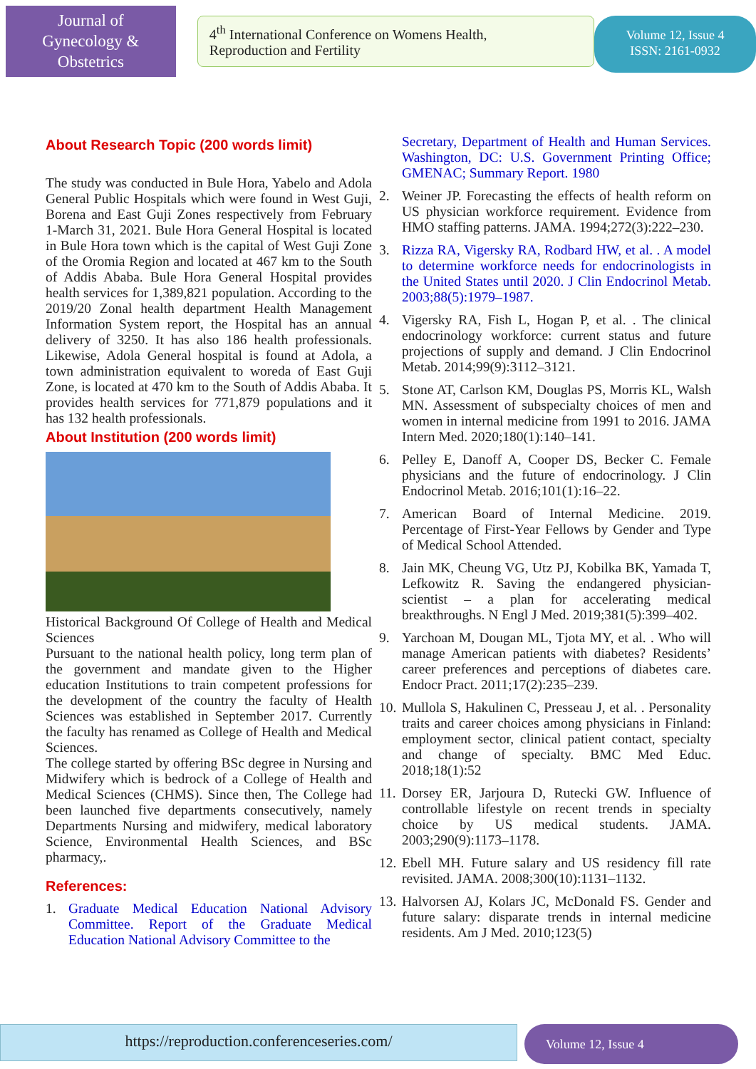Journal of
Gynecology &
Obstetrics
4<sup>th</sup> International Conference on Womens Health,
Reproduction and Fertility
Volume 12, Issue 4
ISSN: 2161-0932
About Research Topic (200 words limit)
The study was conducted in Bule Hora, Yabelo and Adola General Public Hospitals which were found in West Guji, Borena and East Guji Zones respectively from February 1-March 31, 2021. Bule Hora General Hospital is located in Bule Hora town which is the capital of West Guji Zone of the Oromia Region and located at 467 km to the South of Addis Ababa. Bule Hora General Hospital provides health services for 1,389,821 population. According to the 2019/20 Zonal health department Health Management Information System report, the Hospital has an annual delivery of 3250. It has also 186 health professionals. Likewise, Adola General hospital is found at Adola, a town administration equivalent to woreda of East Guji Zone, is located at 470 km to the South of Addis Ababa. It provides health services for 771,879 populations and it has 132 health professionals.
About Institution (200 words limit)
Historical Background Of College of Health and Medical Sciences
Pursuant to the national health policy, long term plan of the government and mandate given to the Higher education Institutions to train competent professions for the development of the country the faculty of Health Sciences was established in September 2017. Currently the faculty has renamed as College of Health and Medical Sciences.
The college started by offering BSc degree in Nursing and Midwifery which is bedrock of a College of Health and Medical Sciences (CHMS). Since then, The College had been launched five departments consecutively, namely Departments Nursing and midwifery, medical laboratory Science, Environmental Health Sciences, and BSc pharmacy,.
References:
1. Graduate Medical Education National Advisory Committee. Report of the Graduate Medical Education National Advisory Committee to the
Secretary, Department of Health and Human Services. Washington, DC: U.S. Government Printing Office; GMENAC; Summary Report. 1980
2. Weiner JP. Forecasting the effects of health reform on US physician workforce requirement. Evidence from HMO staffing patterns. JAMA. 1994;272(3):222–230.
3. Rizza RA, Vigersky RA, Rodbard HW, et al. . A model to determine workforce needs for endocrinologists in the United States until 2020. J Clin Endocrinol Metab. 2003;88(5):1979–1987.
4. Vigersky RA, Fish L, Hogan P, et al. . The clinical endocrinology workforce: current status and future projections of supply and demand. J Clin Endocrinol Metab. 2014;99(9):3112–3121.
5. Stone AT, Carlson KM, Douglas PS, Morris KL, Walsh MN. Assessment of subspecialty choices of men and women in internal medicine from 1991 to 2016. JAMA Intern Med. 2020;180(1):140–141.
6. Pelley E, Danoff A, Cooper DS, Becker C. Female physicians and the future of endocrinology. J Clin Endocrinol Metab. 2016;101(1):16–22.
7. American Board of Internal Medicine. 2019. Percentage of First-Year Fellows by Gender and Type of Medical School Attended.
8. Jain MK, Cheung VG, Utz PJ, Kobilka BK, Yamada T, Lefkowitz R. Saving the endangered physician-scientist – a plan for accelerating medical breakthroughs. N Engl J Med. 2019;381(5):399–402.
9. Yarchoan M, Dougan ML, Tjota MY, et al. . Who will manage American patients with diabetes? Residents’ career preferences and perceptions of diabetes care. Endocr Pract. 2011;17(2):235–239.
10. Mullola S, Hakulinen C, Presseau J, et al. . Personality traits and career choices among physicians in Finland: employment sector, clinical patient contact, specialty and change of specialty. BMC Med Educ. 2018;18(1):52
11. Dorsey ER, Jarjoura D, Rutecki GW. Influence of controllable lifestyle on recent trends in specialty choice by US medical students. JAMA. 2003;290(9):1173–1178.
12. Ebell MH. Future salary and US residency fill rate revisited. JAMA. 2008;300(10):1131–1132.
13. Halvorsen AJ, Kolars JC, McDonald FS. Gender and future salary: disparate trends in internal medicine residents. Am J Med. 2010;123(5)
https://reproduction.conferenceseries.com/
Volume 12, Issue 4